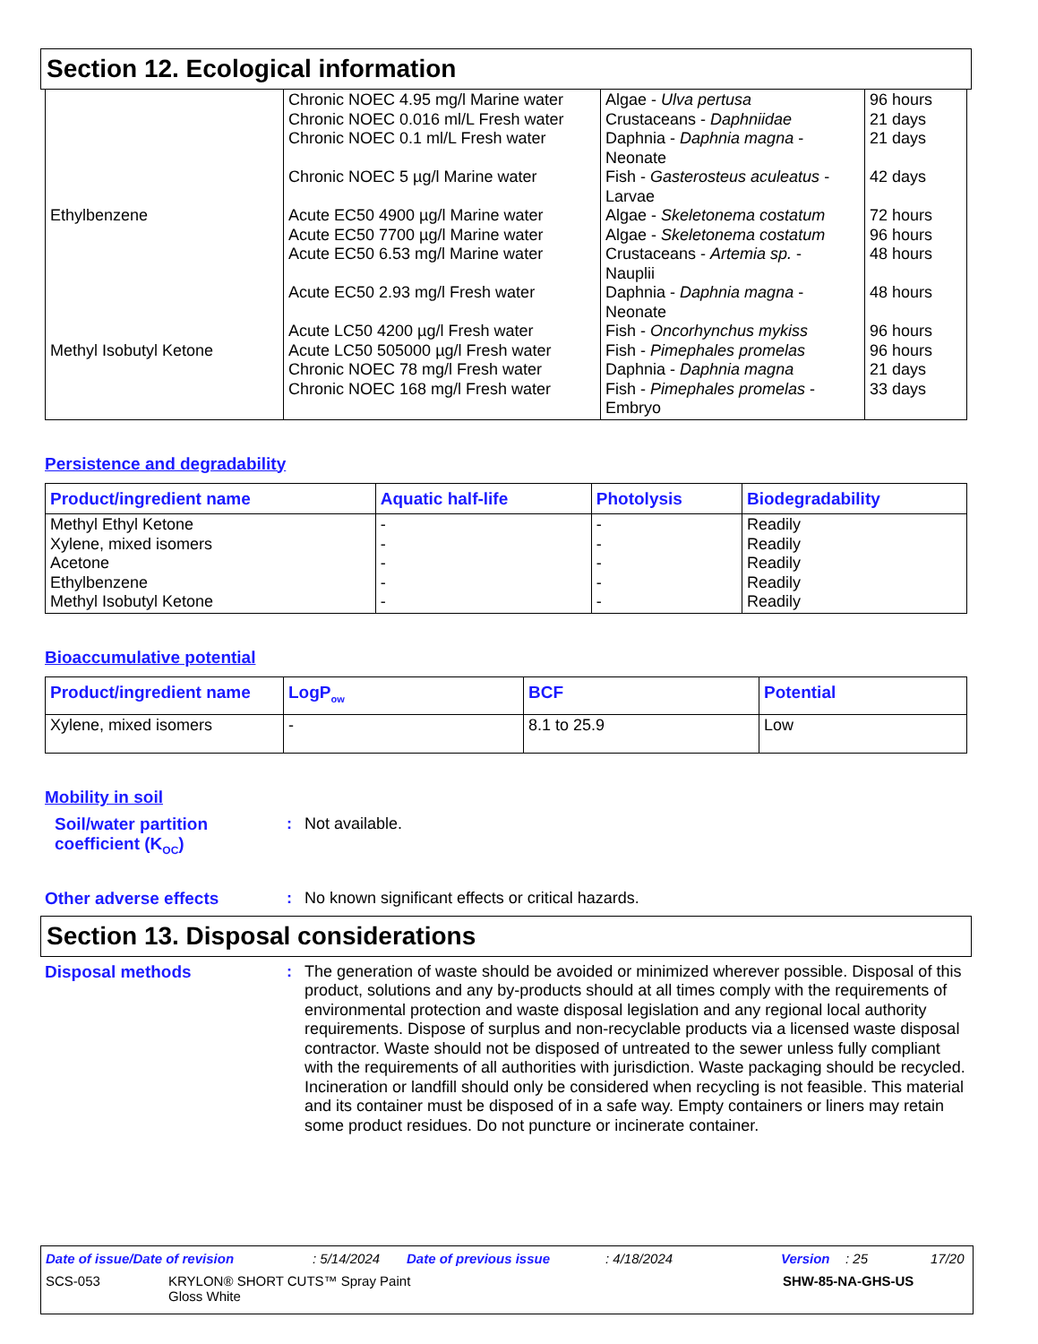Section 12. Ecological information
| Ethylbenzene Methyl Isobutyl Ketone | Chronic NOEC 4.95 mg/l Marine water Chronic NOEC 0.016 ml/L Fresh water Chronic NOEC 0.1 ml/L Fresh water Chronic NOEC 5 µg/l Marine water Acute EC50 4900 µg/l Marine water Acute EC50 7700 µg/l Marine water Acute EC50 6.53 mg/l Marine water Acute EC50 2.93 mg/l Fresh water Acute LC50 4200 µg/l Fresh water Acute LC50 505000 µg/l Fresh water Chronic NOEC 78 mg/l Fresh water Chronic NOEC 168 mg/l Fresh water | Algae - Ulva pertusa Crustaceans - Daphniidae Daphnia - Daphnia magna - Neonate Fish - Gasterosteus aculeatus - Larvae Algae - Skeletonema costatum Algae - Skeletonema costatum Crustaceans - Artemia sp. - Nauplii Daphnia - Daphnia magna - Neonate Fish - Oncorhynchus mykiss Fish - Pimephales promelas Daphnia - Daphnia magna Fish - Pimephales promelas - Embryo | 96 hours 21 days 21 days 42 days 72 hours 96 hours 48 hours 48 hours 96 hours 96 hours 21 days 33 days |
Persistence and degradability
| Product/ingredient name | Aquatic half-life | Photolysis | Biodegradability |
| --- | --- | --- | --- |
| Methyl Ethyl Ketone Xylene, mixed isomers Acetone Ethylbenzene Methyl Isobutyl Ketone | - - - - - | - - - - - | Readily Readily Readily Readily Readily |
Bioaccumulative potential
| Product/ingredient name | LogP<sub>ow</sub> | BCF | Potential |
| --- | --- | --- | --- |
| Xylene, mixed isomers | - | 8.1 to 25.9 | Low |
Mobility in soil
Soil/water partition coefficient (K<sub>OC</sub>)
:
Not available.
Other adverse effects :
No known significant effects or critical hazards.
Section 13. Disposal considerations
Disposal methods :
The generation of waste should be avoided or minimized wherever possible. Disposal of this product, solutions and any by-products should at all times comply with the requirements of environmental protection and waste disposal legislation and any regional local authority requirements. Dispose of surplus and non-recyclable products via a licensed waste disposal contractor. Waste should not be disposed of untreated to the sewer unless fully compliant with the requirements of all authorities with jurisdiction. Waste packaging should be recycled. Incineration or landfill should only be considered when recycling is not feasible. This material and its container must be disposed of in a safe way. Empty containers or liners may retain some product residues. Do not puncture or incinerate container.
Date of issue/Date of revision: 5/14/2024 Date of previous issue: 4/18/2024 Version: 25 17/20
SCS-053 KRYLON® SHORT CUTS™ Spray Paint
Gloss White SHW-85-NA-GHS-US